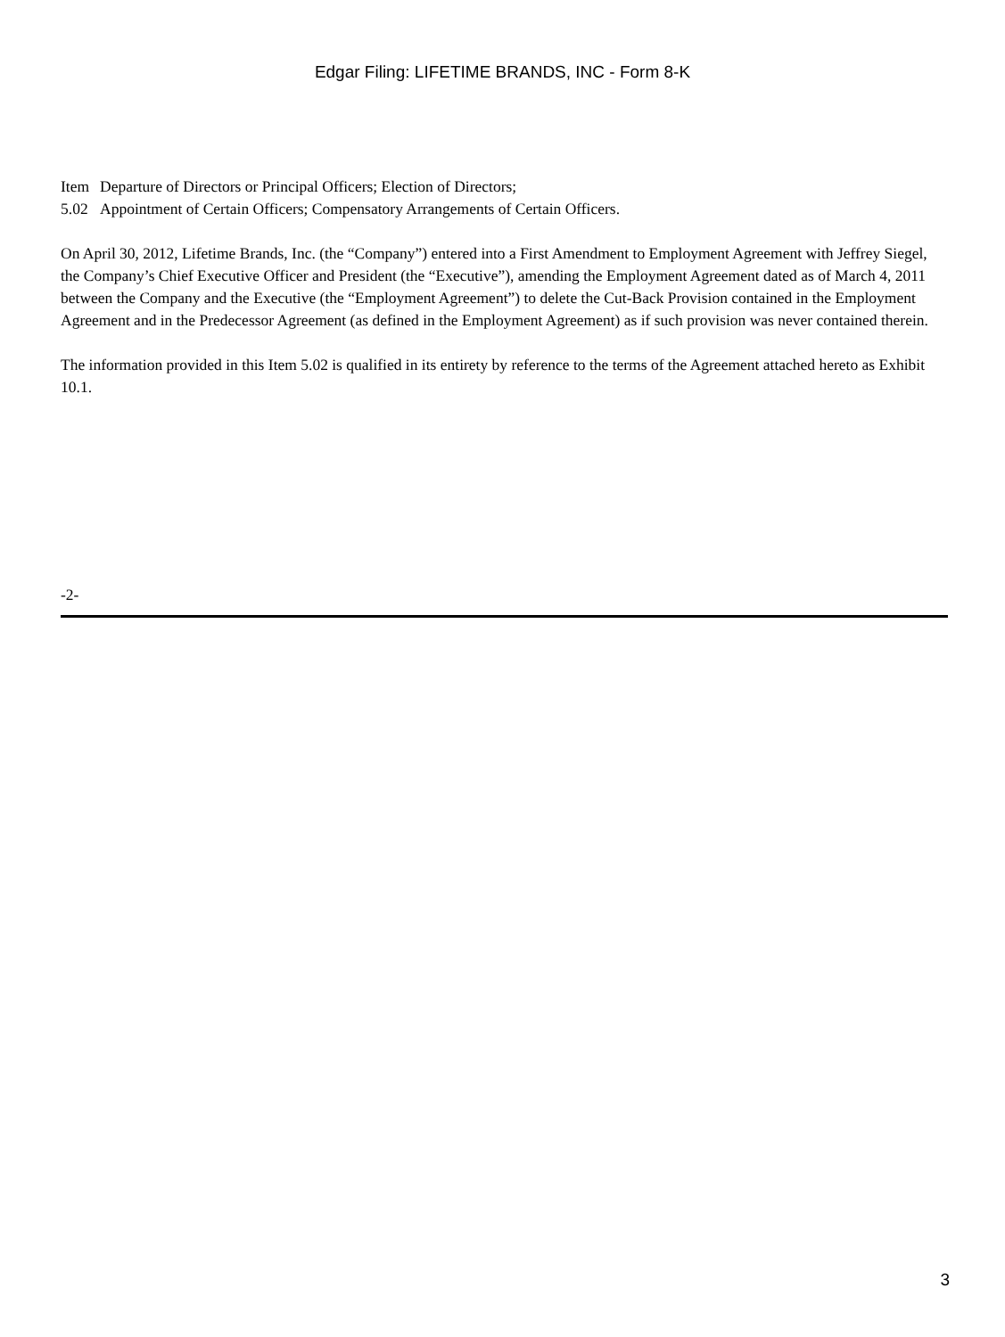Edgar Filing: LIFETIME BRANDS, INC - Form 8-K
Item
5.02
Departure of Directors or Principal Officers; Election of Directors;
Appointment of Certain Officers; Compensatory Arrangements of Certain Officers.
On April 30, 2012, Lifetime Brands, Inc. (the “Company”) entered into a First Amendment to Employment Agreement with Jeffrey Siegel, the Company’s Chief Executive Officer and President (the “Executive”), amending the Employment Agreement dated as of March 4, 2011 between the Company and the Executive (the “Employment Agreement”) to delete the Cut-Back Provision contained in the Employment Agreement and in the Predecessor Agreement (as defined in the Employment Agreement) as if such provision was never contained therein.
The information provided in this Item 5.02 is qualified in its entirety by reference to the terms of the Agreement attached hereto as Exhibit 10.1.
-2-
3